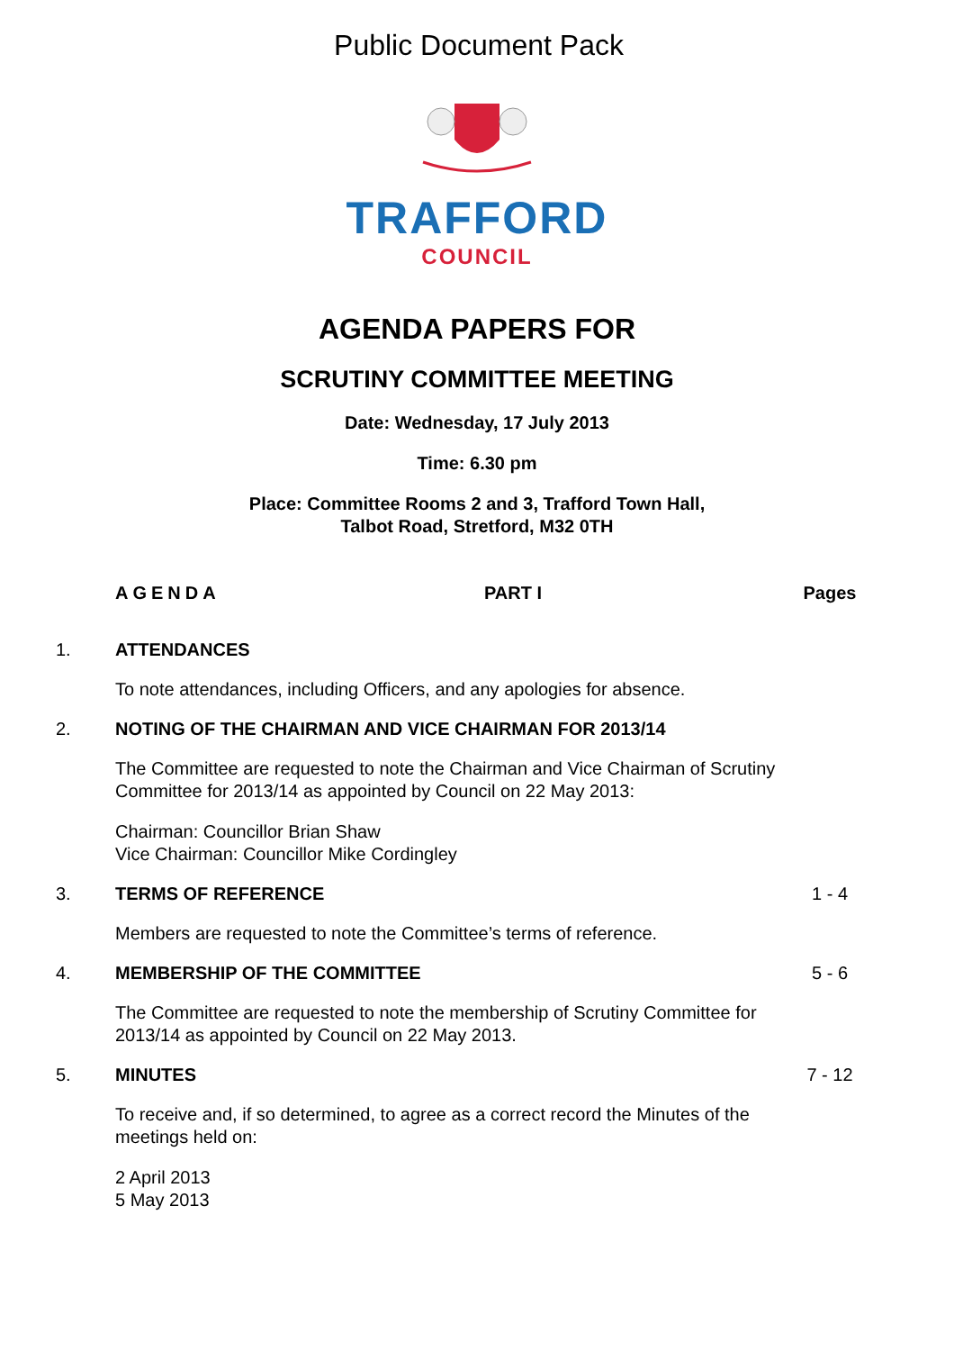Public Document Pack
TRAFFORD
COUNCIL
AGENDA PAPERS FOR
SCRUTINY COMMITTEE MEETING
Date: Wednesday, 17 July 2013
Time: 6.30 pm
Place: Committee Rooms 2 and 3, Trafford Town Hall,
Talbot Road, Stretford, M32 0TH
AGENDA PART I Pages
1. ATTENDANCES
To note attendances, including Officers, and any apologies for absence.
2. NOTING OF THE CHAIRMAN AND VICE CHAIRMAN FOR 2013/14
The Committee are requested to note the Chairman and Vice Chairman of Scrutiny Committee for 2013/14 as appointed by Council on 22 May 2013:
Chairman: Councillor Brian Shaw
Vice Chairman: Councillor Mike Cordingley
3. TERMS OF REFERENCE 1 - 4
Members are requested to note the Committee’s terms of reference.
4. MEMBERSHIP OF THE COMMITTEE 5 - 6
The Committee are requested to note the membership of Scrutiny Committee for 2013/14 as appointed by Council on 22 May 2013.
5. MINUTES 7 - 12
To receive and, if so determined, to agree as a correct record the Minutes of the meetings held on:
2 April 2013
5 May 2013